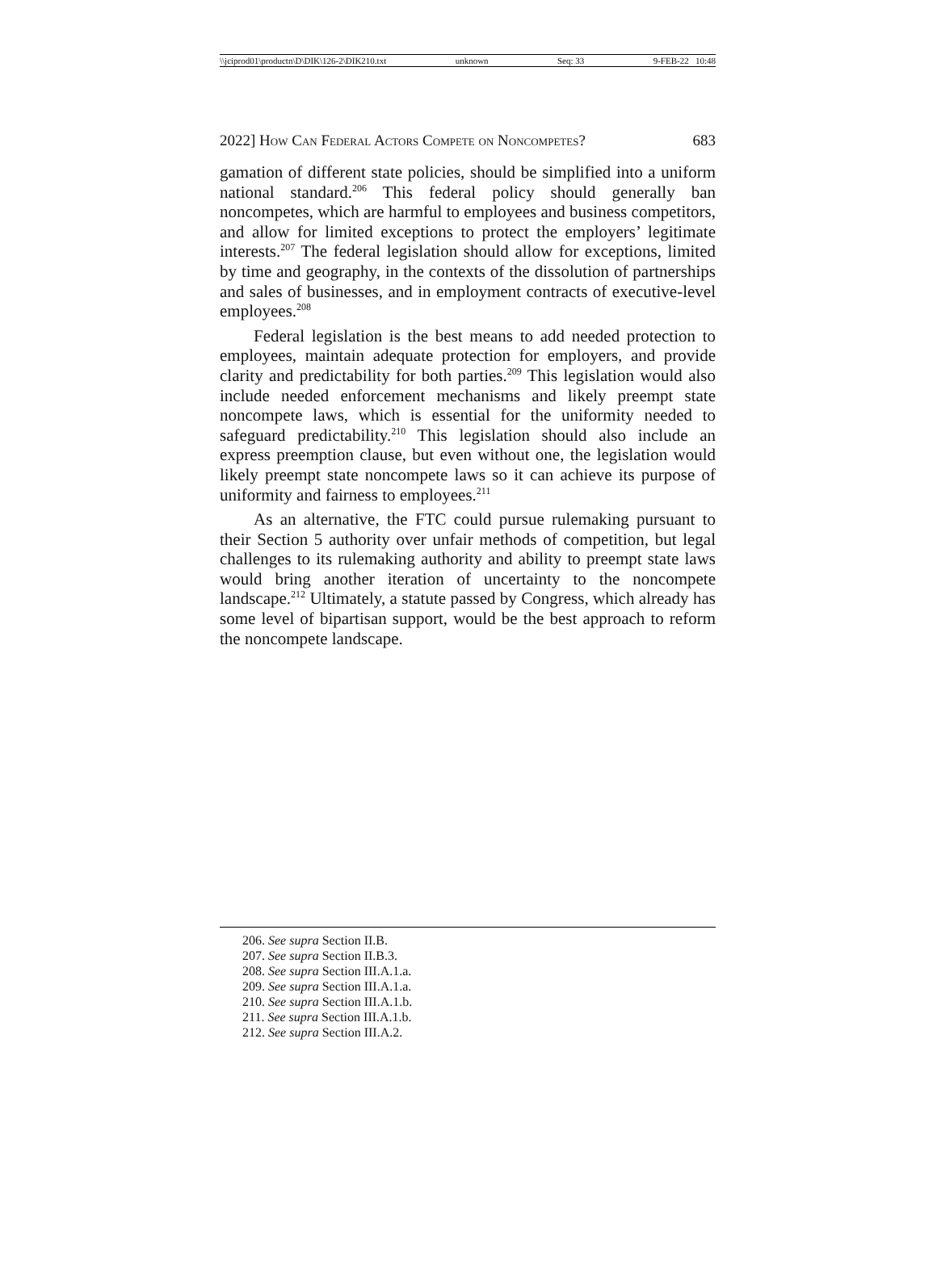\\jciprod01\productn\D\DIK\126-2\DIK210.txt unknown Seq: 33 9-FEB-22 10:48
2022] How Can Federal Actors Compete on Noncompetes? 683
gamation of different state policies, should be simplified into a uniform national standard.<sup>206</sup> This federal policy should generally ban noncompetes, which are harmful to employees and business competitors, and allow for limited exceptions to protect the employers’ legitimate interests.<sup>207</sup> The federal legislation should allow for exceptions, limited by time and geography, in the contexts of the dissolution of partnerships and sales of businesses, and in employment contracts of executive-level employees.<sup>208</sup>
Federal legislation is the best means to add needed protection to employees, maintain adequate protection for employers, and provide clarity and predictability for both parties.<sup>209</sup> This legislation would also include needed enforcement mechanisms and likely preempt state noncompete laws, which is essential for the uniformity needed to safeguard predictability.<sup>210</sup> This legislation should also include an express preemption clause, but even without one, the legislation would likely preempt state noncompete laws so it can achieve its purpose of uniformity and fairness to employees.<sup>211</sup>
As an alternative, the FTC could pursue rulemaking pursuant to their Section 5 authority over unfair methods of competition, but legal challenges to its rulemaking authority and ability to preempt state laws would bring another iteration of uncertainty to the noncompete landscape.<sup>212</sup> Ultimately, a statute passed by Congress, which already has some level of bipartisan support, would be the best approach to reform the noncompete landscape.
206. See supra Section II.B.
207. See supra Section II.B.3.
208. See supra Section III.A.1.a.
209. See supra Section III.A.1.a.
210. See supra Section III.A.1.b.
211. See supra Section III.A.1.b.
212. See supra Section III.A.2.